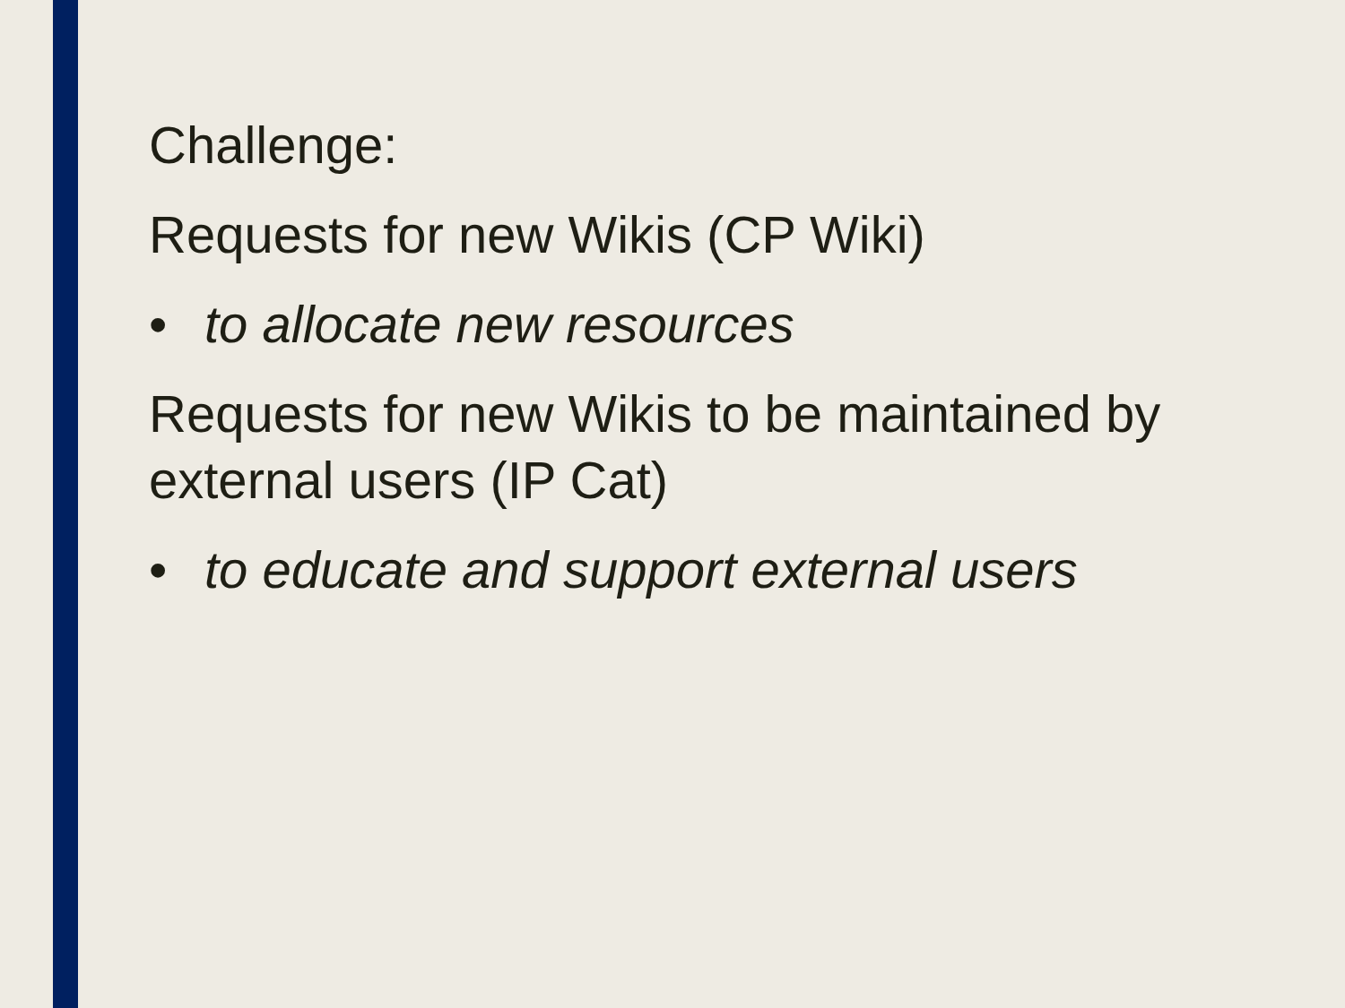Challenge:
Requests for new Wikis (CP Wiki)
• to allocate new resources
Requests for new Wikis to be maintained by external users (IP Cat)
• to educate and support external users